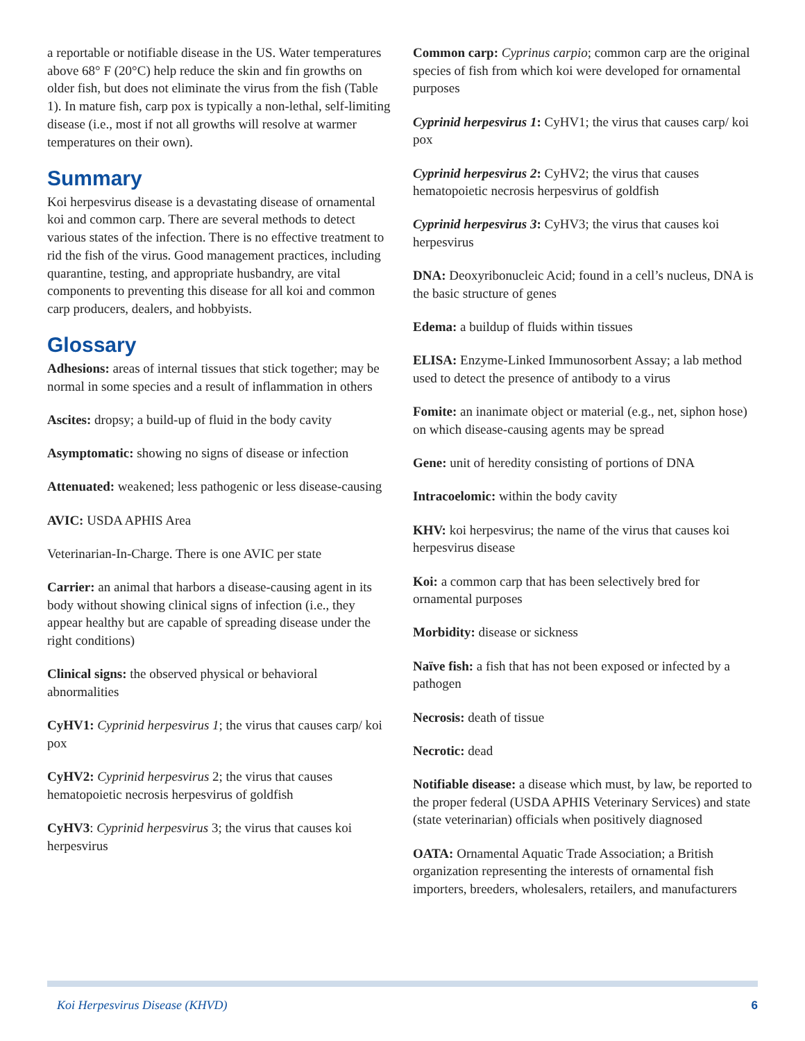a reportable or notifiable disease in the US. Water temperatures above 68° F (20°C) help reduce the skin and fin growths on older fish, but does not eliminate the virus from the fish (Table 1). In mature fish, carp pox is typically a non-lethal, self-limiting disease (i.e., most if not all growths will resolve at warmer temperatures on their own).
Summary
Koi herpesvirus disease is a devastating disease of ornamental koi and common carp. There are several methods to detect various states of the infection. There is no effective treatment to rid the fish of the virus. Good management practices, including quarantine, testing, and appropriate husbandry, are vital components to preventing this disease for all koi and common carp producers, dealers, and hobbyists.
Glossary
Adhesions: areas of internal tissues that stick together; may be normal in some species and a result of inflammation in others
Ascites: dropsy; a build-up of fluid in the body cavity
Asymptomatic: showing no signs of disease or infection
Attenuated: weakened; less pathogenic or less disease-causing
AVIC: USDA APHIS Area
Veterinarian-In-Charge. There is one AVIC per state
Carrier: an animal that harbors a disease-causing agent in its body without showing clinical signs of infection (i.e., they appear healthy but are capable of spreading disease under the right conditions)
Clinical signs: the observed physical or behavioral abnormalities
CyHV1: Cyprinid herpesvirus 1; the virus that causes carp/ koi pox
CyHV2: Cyprinid herpesvirus 2; the virus that causes hematopoietic necrosis herpesvirus of goldfish
CyHV3: Cyprinid herpesvirus 3; the virus that causes koi herpesvirus
Common carp: Cyprinus carpio; common carp are the original species of fish from which koi were developed for ornamental purposes
Cyprinid herpesvirus 1: CyHV1; the virus that causes carp/ koi pox
Cyprinid herpesvirus 2: CyHV2; the virus that causes hematopoietic necrosis herpesvirus of goldfish
Cyprinid herpesvirus 3: CyHV3; the virus that causes koi herpesvirus
DNA: Deoxyribonucleic Acid; found in a cell’s nucleus, DNA is the basic structure of genes
Edema: a buildup of fluids within tissues
ELISA: Enzyme-Linked Immunosorbent Assay; a lab method used to detect the presence of antibody to a virus
Fomite: an inanimate object or material (e.g., net, siphon hose) on which disease-causing agents may be spread
Gene: unit of heredity consisting of portions of DNA
Intracoelomic: within the body cavity
KHV: koi herpesvirus; the name of the virus that causes koi herpesvirus disease
Koi: a common carp that has been selectively bred for ornamental purposes
Morbidity: disease or sickness
Naïve fish: a fish that has not been exposed or infected by a pathogen
Necrosis: death of tissue
Necrotic: dead
Notifiable disease: a disease which must, by law, be reported to the proper federal (USDA APHIS Veterinary Services) and state (state veterinarian) officials when positively diagnosed
OATA: Ornamental Aquatic Trade Association; a British organization representing the interests of ornamental fish importers, breeders, wholesalers, retailers, and manufacturers
Koi Herpesvirus Disease (KHVD) 6